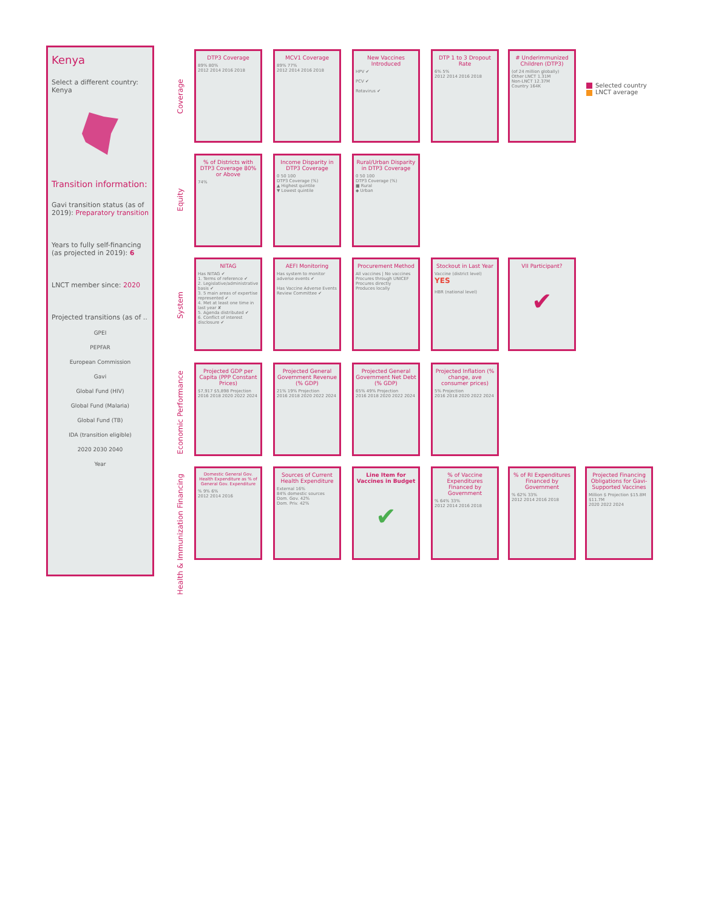Kenya
Select a different country:
Kenya
Transition information:
Gavi transition status (as of 2019): Preparatory transition
Years to fully self-financing (as projected in 2019): 6
LNCT member since: 2020
Projected transitions (as of ..
GPEI
PEPFAR
European Commission
Gavi
Global Fund (HIV)
Global Fund (Malaria)
Global Fund (TB)
IDA (transition eligible)
2020 2030 2040
Year
Selected country
LNCT average
Coverage
Equity
System
Economic Performance
Health & Immunization Financing
DTP3 Coverage
89% 80%
2012 2014 2016 2018
MCV1 Coverage
89% 77%
2012 2014 2016 2018
New Vaccines Introduced
HPV ✔
PCV ✔
Rotavirus ✔
DTP 1 to 3 Dropout Rate
6% 5%
2012 2014 2016 2018
# Underimmunized Children (DTP3)
(of 24 million globally)
Other LNCT 1.31M
Non-LNCT 12.37M
Country 164K
% of Districts with DTP3 Coverage 80% or Above
74%
Income Disparity in DTP3 Coverage
0 50 100
DTP3 Coverage (%)
▲ Highest quintile
▼ Lowest quintile
Rural/Urban Disparity in DTP3 Coverage
0 50 100
DTP3 Coverage (%)
■ Rural
◆ Urban
NITAG
Has NITAG ✔
1. Terms of reference ✔
2. Legislative/administrative basis ✔
3. 5 main areas of expertise represented ✔
4. Met at least one time in last year ✘
5. Agenda distributed ✔
6. Conflict of interest disclosure ✔
AEFI Monitoring
Has system to monitor adverse events ✔
Has Vaccine Adverse Events Review Committee ✔
Procurement Method
All vaccines | No vaccines
Procures through UNICEF
Procures directly
Produces locally
Stockout in Last Year
Vaccine (district level) YES
HBR (national level)
VII Participant?
✔
Projected GDP per Capita (PPP Constant Prices)
$7,917 $5,898 Projection
2016 2018 2020 2022 2024
Projected General Government Revenue (% GDP)
21% 19% Projection
2016 2018 2020 2022 2024
Projected General Government Net Debt (% GDP)
65% 49% Projection
2016 2018 2020 2022 2024
Projected Inflation (% change, ave consumer prices)
5% Projection
2016 2018 2020 2022 2024
Domestic General Gov. Health Expenditure as % of General Gov. Expenditure% 9% 6%
2012 2014 2016
Sources of Current Health Expenditure
External 16%
84% domestic sources
Dom. Gov. 42%
Dom. Priv. 42%
Line Item for Vaccines in Budget
✔
% of Vaccine Expenditures Financed by Government% 64% 33%
2012 2014 2016 2018
% of RI Expenditures Financed by Government% 62% 33%
2012 2014 2016 2018
Projected Financing Obligations for Gavi-Supported Vaccines
Million $ Projection $15.8M $11.7M
2020 2022 2024